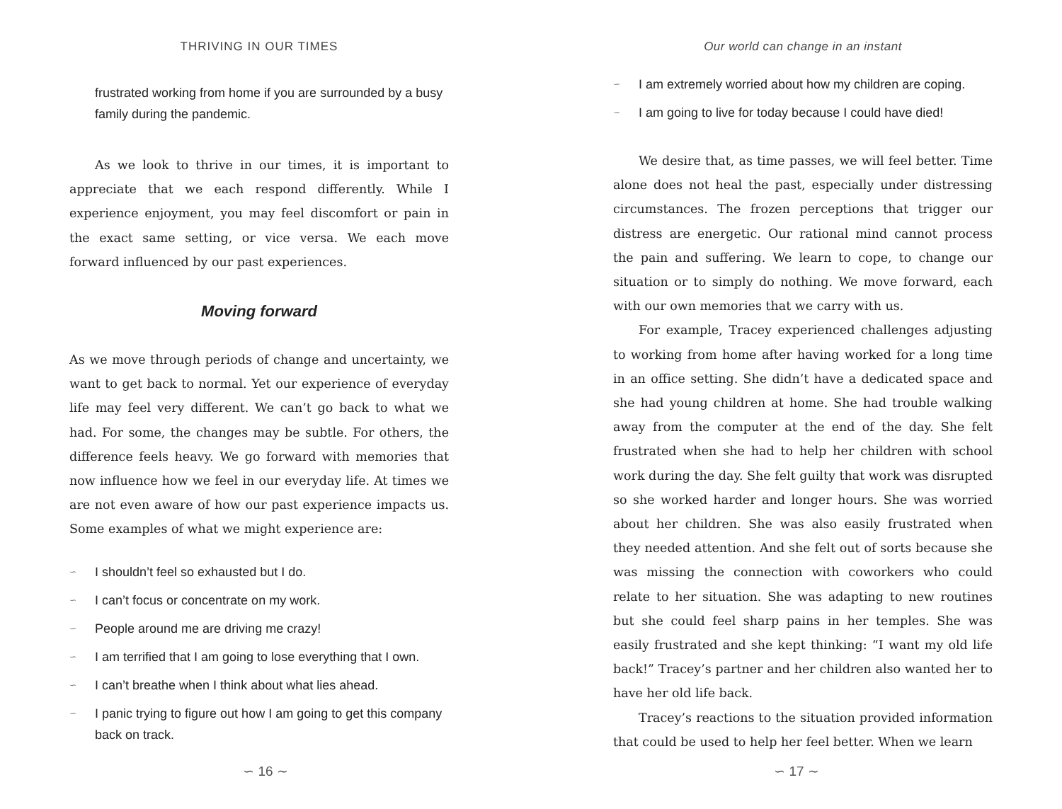THRIVING IN OUR TIMES
frustrated working from home if you are surrounded by a busy family during the pandemic.
As we look to thrive in our times, it is important to appreciate that we each respond differently. While I experience enjoyment, you may feel discomfort or pain in the exact same setting, or vice versa. We each move forward influenced by our past experiences.
Moving forward
As we move through periods of change and uncertainty, we want to get back to normal. Yet our experience of everyday life may feel very different. We can’t go back to what we had. For some, the changes may be subtle. For others, the difference feels heavy. We go forward with memories that now influence how we feel in our everyday life. At times we are not even aware of how our past experience impacts us. Some examples of what we might experience are:
∽ I shouldn’t feel so exhausted but I do.
∽ I can’t focus or concentrate on my work.
∽ People around me are driving me crazy!
∽ I am terrified that I am going to lose everything that I own.
∽ I can’t breathe when I think about what lies ahead.
∽ I panic trying to figure out how I am going to get this company back on track.
∽ 16 ∼
Our world can change in an instant
∽ I am extremely worried about how my children are coping.
∽ I am going to live for today because I could have died!
We desire that, as time passes, we will feel better. Time alone does not heal the past, especially under distressing circumstances. The frozen perceptions that trigger our distress are energetic. Our rational mind cannot process the pain and suffering. We learn to cope, to change our situation or to simply do nothing. We move forward, each with our own memories that we carry with us.
For example, Tracey experienced challenges adjusting to working from home after having worked for a long time in an office setting. She didn’t have a dedicated space and she had young children at home. She had trouble walking away from the computer at the end of the day. She felt frustrated when she had to help her children with school work during the day. She felt guilty that work was disrupted so she worked harder and longer hours. She was worried about her children. She was also easily frustrated when they needed attention. And she felt out of sorts because she was missing the connection with coworkers who could relate to her situation. She was adapting to new routines but she could feel sharp pains in her temples. She was easily frustrated and she kept thinking: “I want my old life back!” Tracey’s partner and her children also wanted her to have her old life back.
Tracey’s reactions to the situation provided information that could be used to help her feel better. When we learn
∽ 17 ∼